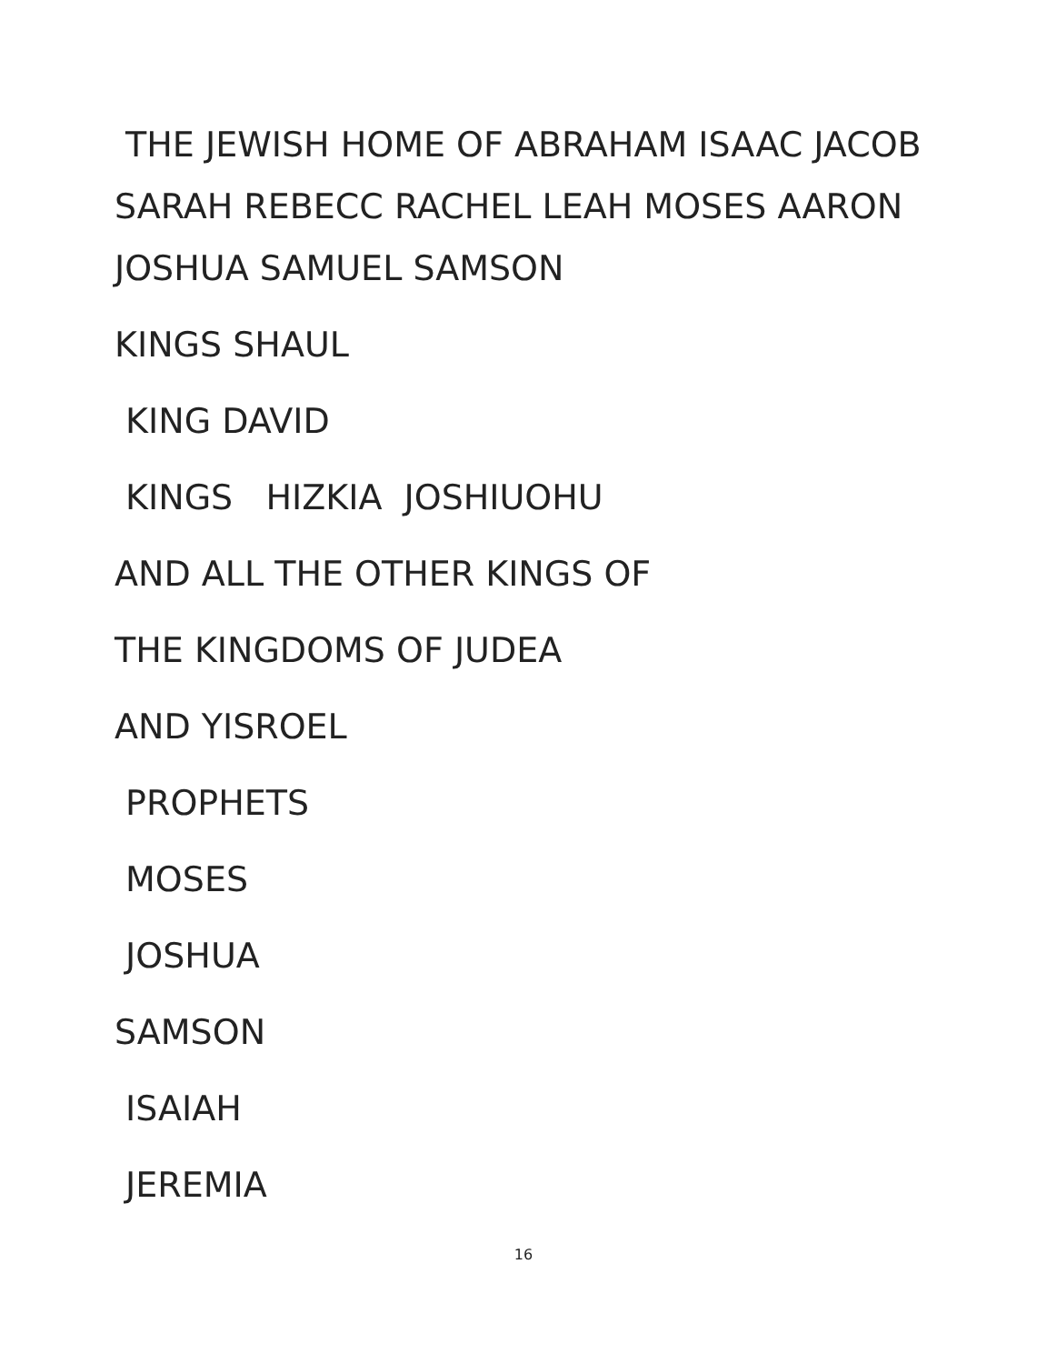THE JEWISH HOME OF ABRAHAM ISAAC JACOB
SARAH REBECC RACHEL LEAH MOSES AARON
JOSHUA SAMUEL SAMSON
KINGS SHAUL
KING DAVID
KINGS HIZKIA JOSHIUOHU
AND ALL THE OTHER KINGS OF
THE KINGDOMS OF JUDEA
AND YISROEL
PROPHETS
MOSES
JOSHUA
SAMSON
ISAIAH
JEREMIA
16